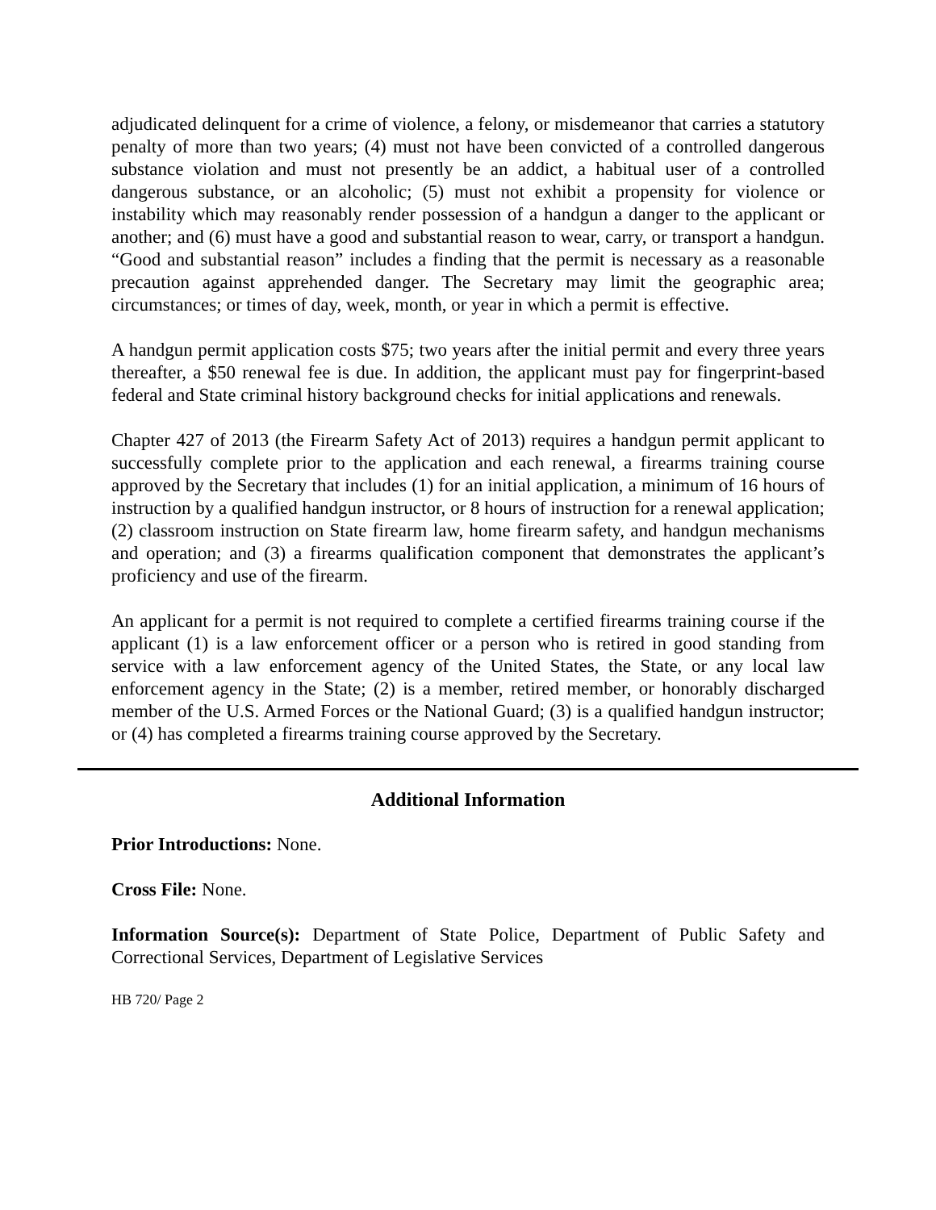adjudicated delinquent for a crime of violence, a felony, or misdemeanor that carries a statutory penalty of more than two years; (4) must not have been convicted of a controlled dangerous substance violation and must not presently be an addict, a habitual user of a controlled dangerous substance, or an alcoholic; (5) must not exhibit a propensity for violence or instability which may reasonably render possession of a handgun a danger to the applicant or another; and (6) must have a good and substantial reason to wear, carry, or transport a handgun. “Good and substantial reason” includes a finding that the permit is necessary as a reasonable precaution against apprehended danger. The Secretary may limit the geographic area; circumstances; or times of day, week, month, or year in which a permit is effective.
A handgun permit application costs $75; two years after the initial permit and every three years thereafter, a $50 renewal fee is due. In addition, the applicant must pay for fingerprint-based federal and State criminal history background checks for initial applications and renewals.
Chapter 427 of 2013 (the Firearm Safety Act of 2013) requires a handgun permit applicant to successfully complete prior to the application and each renewal, a firearms training course approved by the Secretary that includes (1) for an initial application, a minimum of 16 hours of instruction by a qualified handgun instructor, or 8 hours of instruction for a renewal application; (2) classroom instruction on State firearm law, home firearm safety, and handgun mechanisms and operation; and (3) a firearms qualification component that demonstrates the applicant’s proficiency and use of the firearm.
An applicant for a permit is not required to complete a certified firearms training course if the applicant (1) is a law enforcement officer or a person who is retired in good standing from service with a law enforcement agency of the United States, the State, or any local law enforcement agency in the State; (2) is a member, retired member, or honorably discharged member of the U.S. Armed Forces or the National Guard; (3) is a qualified handgun instructor; or (4) has completed a firearms training course approved by the Secretary.
Additional Information
Prior Introductions: None.
Cross File: None.
Information Source(s): Department of State Police, Department of Public Safety and Correctional Services, Department of Legislative Services
HB 720/ Page 2